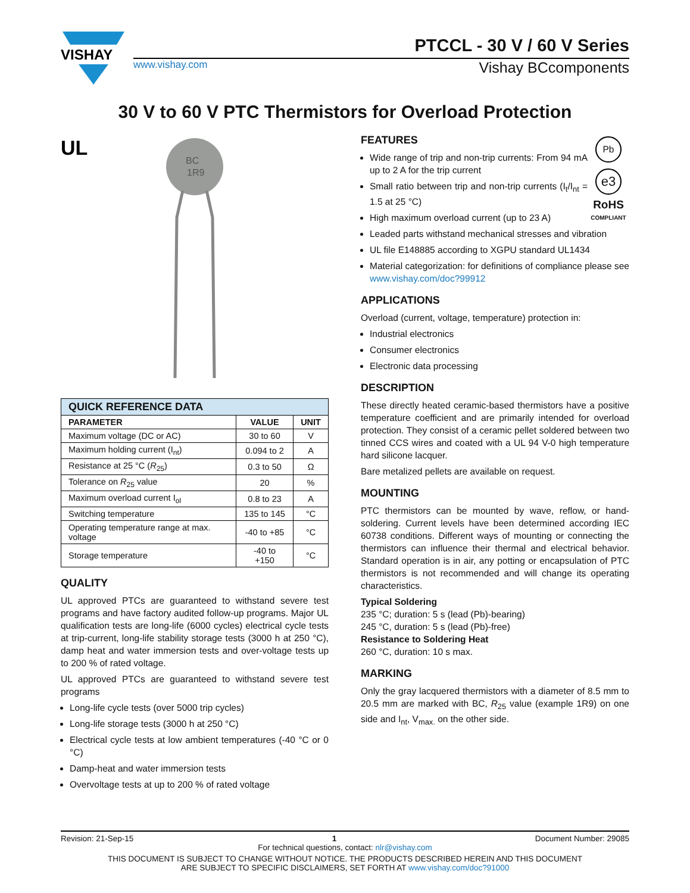VISHAY
PTCCL - 30 V / 60 V Series
www.vishay.com Vishay BCcomponents
30 V to 60 V PTC Thermistors for Overload Protection
UL
BC
1R9
| QUICK REFERENCE DATA | | |
| PARAMETER | VALUE | UNIT |
| Maximum voltage (DC or AC) | 30 to 60 | V |
| Maximum holding current (I<sub>nt</sub>) | 0.094 to 2 | A |
| Resistance at 25 °C ( R<sub>25</sub>) | 0.3 to 50 | Ω |
| Tolerance on R<sub>25</sub> value | 20 | % |
| Maximum overload current I<sub>ol</sub> | 0.8 to 23 | A |
| Switching temperature | 135 to 145 | °C |
| Operating temperature range at max. voltage | -40 to +85 | °C |
| Storage temperature | -40 to +150 | °C |
QUALITY
UL approved PTCs are guaranteed to withstand severe test programs and have factory audited follow-up programs. Major UL qualification tests are long-life (6000 cycles) electrical cycle tests at trip-current, long-life stability storage tests (3000 h at 250 °C), damp heat and water immersion tests and over-voltage tests up to 200 % of rated voltage.
UL approved PTCs are guaranteed to withstand severe test programs
Long-life cycle tests (over 5000 trip cycles)
Long-life storage tests (3000 h at 250 °C)
Electrical cycle tests at low ambient temperatures (-40 °C or 0 °C)
Damp-heat and water immersion tests
Overvoltage tests at up to 200 % of rated voltage
Pb
e3
RoHS
COMPLIANT
FEATURES
Wide range of trip and non-trip currents: From 94 mA up to 2 A for the trip current
Small ratio between trip and non-trip currents (I<sub>t</sub>/I<sub>nt</sub> = 1.5 at 25 °C)
High maximum overload current (up to 23 A)
Leaded parts withstand mechanical stresses and vibration
UL file E148885 according to XGPU standard UL1434
Material categorization: for definitions of compliance please see www.vishay.com/doc?99912
APPLICATIONS
Overload (current, voltage, temperature) protection in:
Industrial electronics
Consumer electronics
Electronic data processing
DESCRIPTION
These directly heated ceramic-based thermistors have a positive temperature coefficient and are primarily intended for overload protection. They consist of a ceramic pellet soldered between two tinned CCS wires and coated with a UL 94 V-0 high temperature hard silicone lacquer.
Bare metalized pellets are available on request.
MOUNTING
PTC thermistors can be mounted by wave, reflow, or hand-soldering. Current levels have been determined according IEC 60738 conditions. Different ways of mounting or connecting the thermistors can influence their thermal and electrical behavior. Standard operation is in air, any potting or encapsulation of PTC thermistors is not recommended and will change its operating characteristics.
Typical Soldering
235 °C; duration: 5 s (lead (Pb)-bearing)
245 °C, duration: 5 s (lead (Pb)-free)
Resistance to Soldering Heat
260 °C, duration: 10 s max.
MARKING
Only the gray lacquered thermistors with a diameter of 8.5 mm to 20.5 mm are marked with BC, R<sub>25</sub> value (example 1R9) on one side and I<sub>nt</sub>, V<sub>max.</sub> on the other side.
Revision: 21-Sep-15 1 Document Number: 29085
For technical questions, contact: nlr@vishay.com
THIS DOCUMENT IS SUBJECT TO CHANGE WITHOUT NOTICE. THE PRODUCTS DESCRIBED HEREIN AND THIS DOCUMENT
ARE SUBJECT TO SPECIFIC DISCLAIMERS, SET FORTH AT www.vishay.com/doc?91000